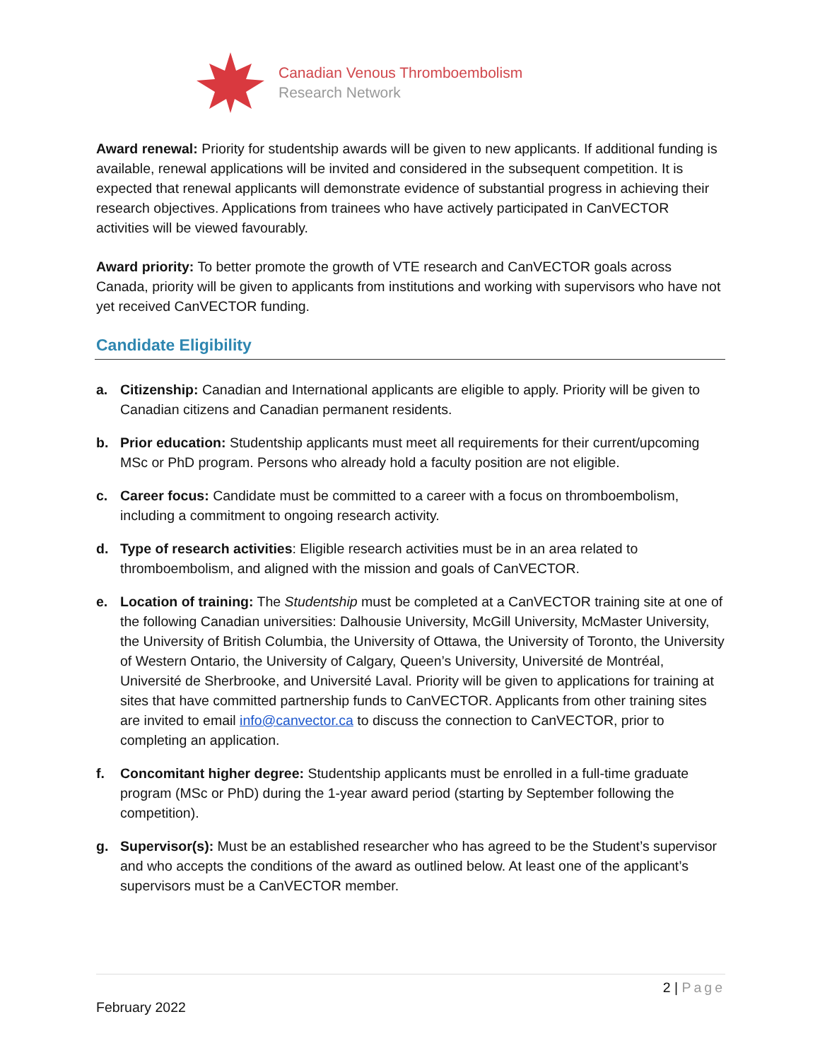Canadian Venous Thromboembolism
Research Network
Award renewal: Priority for studentship awards will be given to new applicants. If additional funding is available, renewal applications will be invited and considered in the subsequent competition. It is expected that renewal applicants will demonstrate evidence of substantial progress in achieving their research objectives. Applications from trainees who have actively participated in CanVECTOR activities will be viewed favourably.
Award priority: To better promote the growth of VTE research and CanVECTOR goals across Canada, priority will be given to applicants from institutions and working with supervisors who have not yet received CanVECTOR funding.
Candidate Eligibility
a. Citizenship: Canadian and International applicants are eligible to apply. Priority will be given to Canadian citizens and Canadian permanent residents.
b. Prior education: Studentship applicants must meet all requirements for their current/upcoming MSc or PhD program. Persons who already hold a faculty position are not eligible.
c. Career focus: Candidate must be committed to a career with a focus on thromboembolism, including a commitment to ongoing research activity.
d. Type of research activities: Eligible research activities must be in an area related to thromboembolism, and aligned with the mission and goals of CanVECTOR.
e. Location of training: The Studentship must be completed at a CanVECTOR training site at one of the following Canadian universities: Dalhousie University, McGill University, McMaster University, the University of British Columbia, the University of Ottawa, the University of Toronto, the University of Western Ontario, the University of Calgary, Queen’s University, Université de Montréal, Université de Sherbrooke, and Université Laval. Priority will be given to applications for training at sites that have committed partnership funds to CanVECTOR. Applicants from other training sites are invited to email info@canvector.ca to discuss the connection to CanVECTOR, prior to completing an application.
f. Concomitant higher degree: Studentship applicants must be enrolled in a full-time graduate program (MSc or PhD) during the 1-year award period (starting by September following the competition).
g. Supervisor(s): Must be an established researcher who has agreed to be the Student’s supervisor and who accepts the conditions of the award as outlined below. At least one of the applicant’s supervisors must be a CanVECTOR member.
2 | Page
February 2022